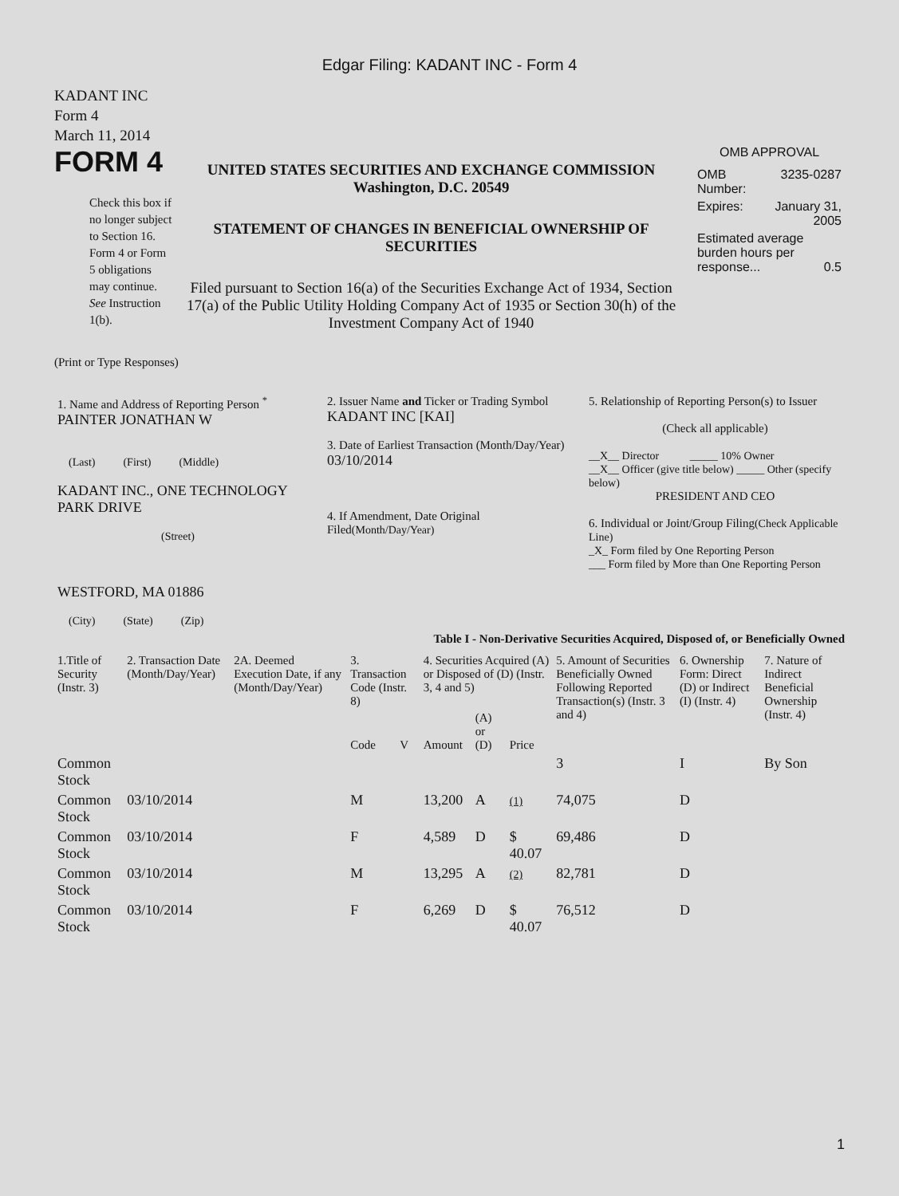Edgar Filing: KADANT INC - Form 4
KADANT INC
Form 4
March 11, 2014
FORM 4
Check this box if no longer subject to Section 16. Form 4 or Form 5 obligations may continue. See Instruction 1(b).
UNITED STATES SECURITIES AND EXCHANGE COMMISSION
Washington, D.C. 20549
STATEMENT OF CHANGES IN BENEFICIAL OWNERSHIP OF SECURITIES
Filed pursuant to Section 16(a) of the Securities Exchange Act of 1934, Section 17(a) of the Public Utility Holding Company Act of 1935 or Section 30(h) of the Investment Company Act of 1940
OMB APPROVAL
| OMB Number: | 3235-0287 |
| Expires: | January 31, 2005 |
| Estimated average burden hours per response... 0.5 | |
(Print or Type Responses)
| 1. Name and Address of Reporting Person <sup>*</sup> PAINTER JONATHAN W (Last) (First) (Middle) KADANT INC., ONE TECHNOLOGY PARK DRIVE (Street) WESTFORD, MA 01886 (City) (State) (Zip) | 2. Issuer Name and Ticker or Trading Symbol KADANT INC [KAI] 3. Date of Earliest Transaction (Month/Day/Year) 03/10/2014 4. If Amendment, Date Original Filed (Month/Day/Year) | 5. Relationship of Reporting Person(s) to Issuer (Check all applicable) __X__ Director _____ 10% Owner __X__ Officer (give title below) _____ Other (specify below) PRESIDENT AND CEO 6. Individual or Joint/Group Filing (Check Applicable Line) _X_ Form filed by One Reporting Person ___ Form filed by More than One Reporting Person |
Table I - Non-Derivative Securities Acquired, Disposed of, or Beneficially Owned
| 1.Title of Security (Instr. 3) | 2. Transaction Date (Month/Day/Year) | 2A. Deemed Execution Date, if any (Month/Day/Year) | 3. Transaction Code (Instr. 8) | | 4. Securities Acquired (A) or Disposed of (D) (Instr. 3, 4 and 5) | | | 5. Amount of Securities Beneficially Owned Following Reported Transaction(s) (Instr. 3 and 4) | 6. Ownership Form: Direct (D) or Indirect (I) (Instr. 4) | 7. Nature of Indirect Beneficial Ownership (Instr. 4) |
| --- | --- | --- | --- | --- | --- | --- | --- | --- | --- | --- |
| | | | Code | V | Amount | (A) or (D) | Price | | | |
| Common Stock | | | | | | | | 3 | I | By Son |
| Common Stock | 03/10/2014 | | M | | 13,200 | A | (1) | 74,075 | D | |
| Common Stock | 03/10/2014 | | F | | 4,589 | D | $ 40.07 | 69,486 | D | |
| Common Stock | 03/10/2014 | | M | | 13,295 | A | (2) | 82,781 | D | |
| Common Stock | 03/10/2014 | | F | | 6,269 | D | $ 40.07 | 76,512 | D | |
1